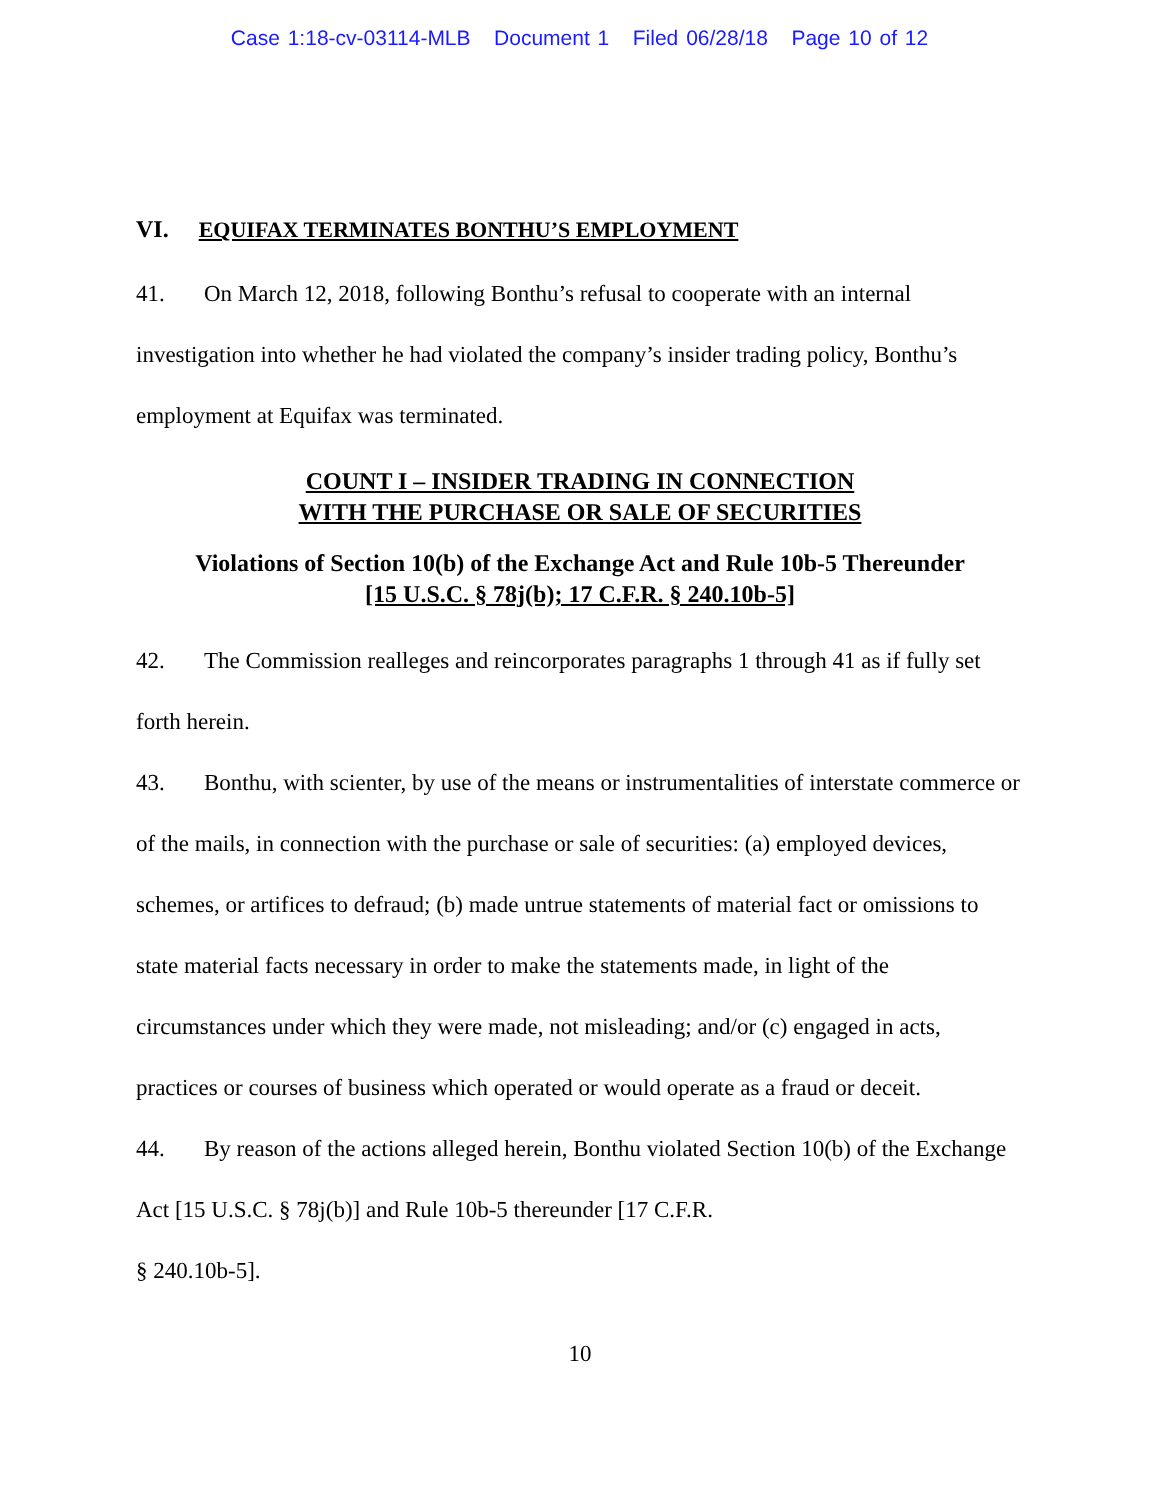Case 1:18-cv-03114-MLB Document 1 Filed 06/28/18 Page 10 of 12
VI. EQUIFAX TERMINATES BONTHU’S EMPLOYMENT
41. On March 12, 2018, following Bonthu’s refusal to cooperate with an internal investigation into whether he had violated the company’s insider trading policy, Bonthu’s employment at Equifax was terminated.
COUNT I – INSIDER TRADING IN CONNECTION
WITH THE PURCHASE OR SALE OF SECURITIES
Violations of Section 10(b) of the Exchange Act and Rule 10b-5 Thereunder
[15 U.S.C. § 78j(b); 17 C.F.R. § 240.10b-5]
42. The Commission realleges and reincorporates paragraphs 1 through 41 as if fully set forth herein.
43. Bonthu, with scienter, by use of the means or instrumentalities of interstate commerce or of the mails, in connection with the purchase or sale of securities: (a) employed devices, schemes, or artifices to defraud; (b) made untrue statements of material fact or omissions to state material facts necessary in order to make the statements made, in light of the circumstances under which they were made, not misleading; and/or (c) engaged in acts, practices or courses of business which operated or would operate as a fraud or deceit.
44. By reason of the actions alleged herein, Bonthu violated Section 10(b) of the Exchange Act [15 U.S.C. § 78j(b)] and Rule 10b-5 thereunder [17 C.F.R.
§ 240.10b-5].
10